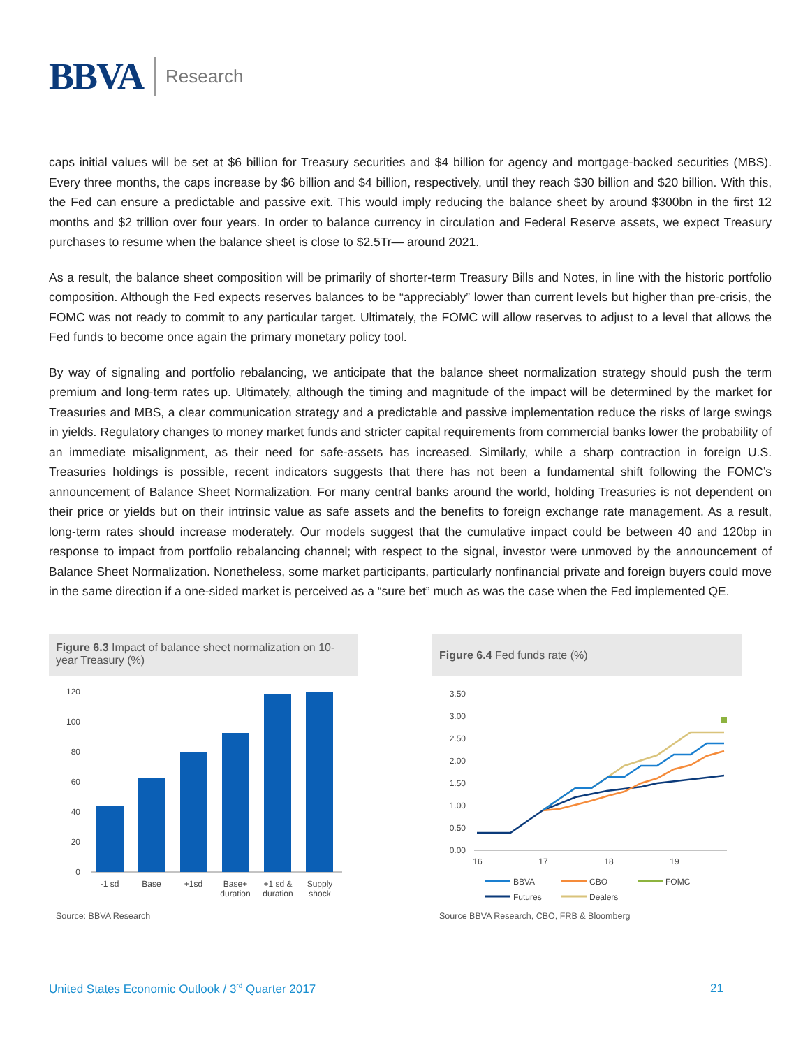BBVA Research
caps initial values will be set at $6 billion for Treasury securities and $4 billion for agency and mortgage-backed securities (MBS). Every three months, the caps increase by $6 billion and $4 billion, respectively, until they reach $30 billion and $20 billion. With this, the Fed can ensure a predictable and passive exit. This would imply reducing the balance sheet by around $300bn in the first 12 months and $2 trillion over four years. In order to balance currency in circulation and Federal Reserve assets, we expect Treasury purchases to resume when the balance sheet is close to $2.5Tr— around 2021.
As a result, the balance sheet composition will be primarily of shorter-term Treasury Bills and Notes, in line with the historic portfolio composition. Although the Fed expects reserves balances to be “appreciably” lower than current levels but higher than pre-crisis, the FOMC was not ready to commit to any particular target. Ultimately, the FOMC will allow reserves to adjust to a level that allows the Fed funds to become once again the primary monetary policy tool.
By way of signaling and portfolio rebalancing, we anticipate that the balance sheet normalization strategy should push the term premium and long-term rates up. Ultimately, although the timing and magnitude of the impact will be determined by the market for Treasuries and MBS, a clear communication strategy and a predictable and passive implementation reduce the risks of large swings in yields. Regulatory changes to money market funds and stricter capital requirements from commercial banks lower the probability of an immediate misalignment, as their need for safe-assets has increased. Similarly, while a sharp contraction in foreign U.S. Treasuries holdings is possible, recent indicators suggests that there has not been a fundamental shift following the FOMC’s announcement of Balance Sheet Normalization. For many central banks around the world, holding Treasuries is not dependent on their price or yields but on their intrinsic value as safe assets and the benefits to foreign exchange rate management. As a result, long-term rates should increase moderately. Our models suggest that the cumulative impact could be between 40 and 120bp in response to impact from portfolio rebalancing channel; with respect to the signal, investor were unmoved by the announcement of Balance Sheet Normalization. Nonetheless, some market participants, particularly nonfinancial private and foreign buyers could move in the same direction if a one-sided market is perceived as a “sure bet” much as was the case when the Fed implemented QE.
Figure 6.3 Impact of balance sheet normalization on 10-year Treasury (%)
120
100
80
60
40
20
0
-1 sd
Base
+1sd
Base+
duration
+1 sd &
duration
Supply
shock
Source: BBVA Research
Figure 6.4 Fed funds rate (%)
3.50
3.00
2.50
2.00
1.50
1.00
0.50
0.00
16
17
18
19
BBVA
CBO
FOMC
Futures
Dealers
Source BBVA Research, CBO, FRB & Bloomberg
United States Economic Outlook / 3<sup>rd</sup> Quarter 2017 21